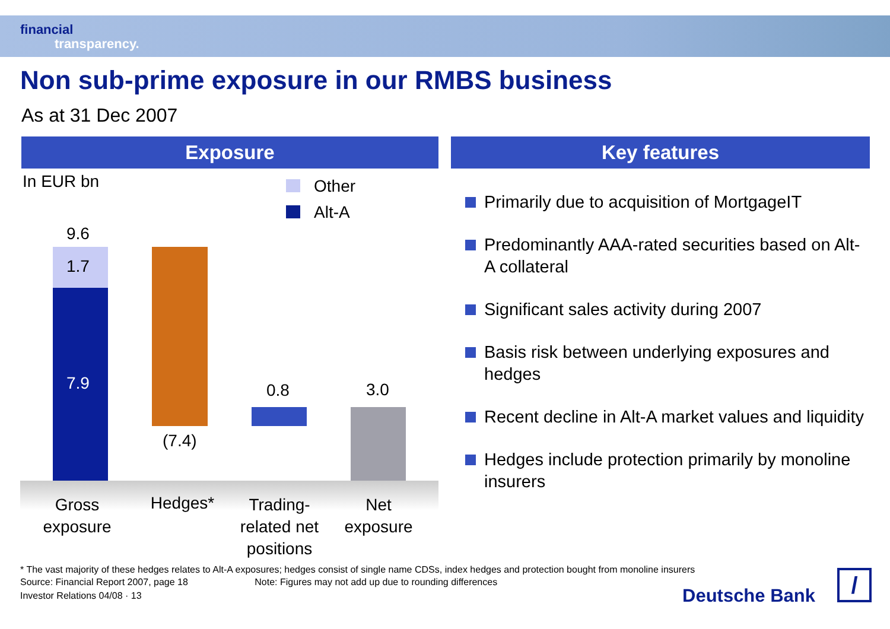financial
transparency.
Non sub-prime exposure in our RMBS business
As at 31 Dec 2007
Exposure Key features
In EUR bn Other
Alt-A
9.6
1.7
7.9
(7.4)
0.8 3.0
Gross exposure
Hedges*
Trading-related net positions
Net exposure
Primarily due to acquisition of MortgageIT
Predominantly AAA-rated securities based on Alt-A collateral
Significant sales activity during 2007
Basis risk between underlying exposures and hedges
Recent decline in Alt-A market values and liquidity
Hedges include protection primarily by monoline insurers
* The vast majority of these hedges relates to Alt-A exposures; hedges consist of single name CDSs, index hedges and protection bought from monoline insurers
Source: Financial Report 2007, page 18 Note: Figures may not add up due to rounding differences
Investor Relations 04/08 · 13 Deutsche Bank /